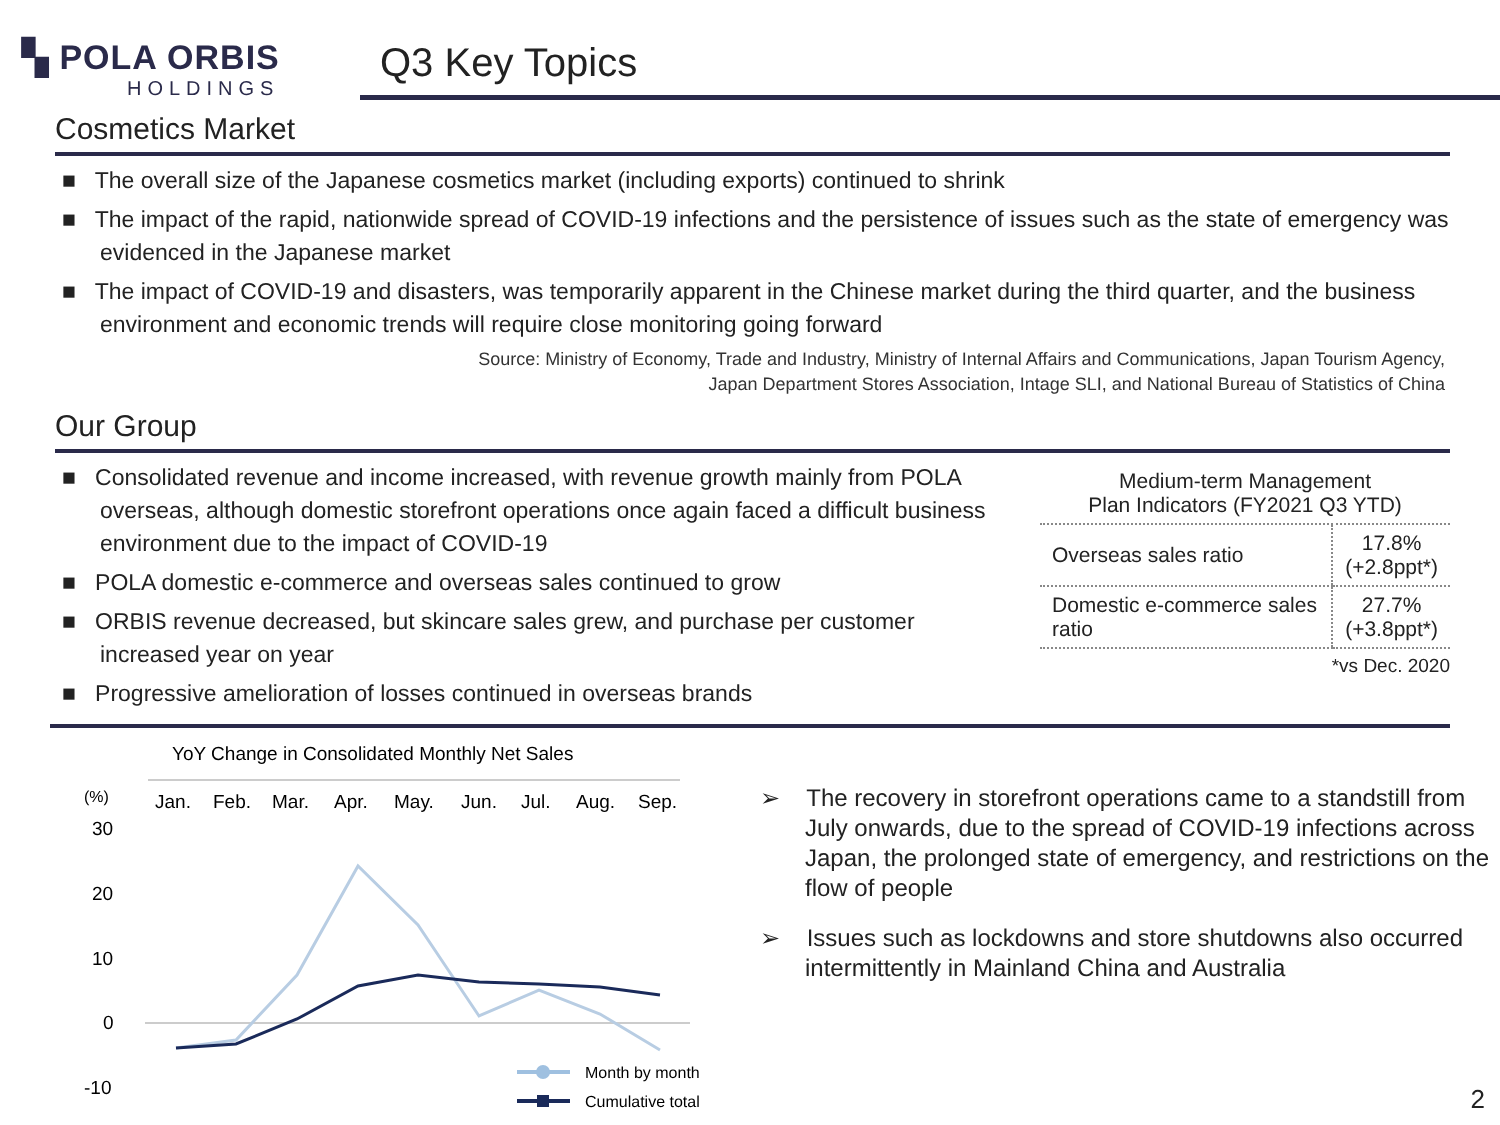▚ POLA ORBIS
HOLDINGS
Q3 Key Topics
Cosmetics Market
■ The overall size of the Japanese cosmetics market (including exports) continued to shrink
■ The impact of the rapid, nationwide spread of COVID-19 infections and the persistence of issues such as the state of emergency was evidenced in the Japanese market
■ The impact of COVID-19 and disasters, was temporarily apparent in the Chinese market during the third quarter, and the business environment and economic trends will require close monitoring going forward
Source: Ministry of Economy, Trade and Industry, Ministry of Internal Affairs and Communications, Japan Tourism Agency,
Japan Department Stores Association, Intage SLI, and National Bureau of Statistics of China
Our Group
■ Consolidated revenue and income increased, with revenue growth mainly from POLA overseas, although domestic storefront operations once again faced a difficult business environment due to the impact of COVID-19
■ POLA domestic e-commerce and overseas sales continued to grow
■ ORBIS revenue decreased, but skincare sales grew, and purchase per customer increased year on year
■ Progressive amelioration of losses continued in overseas brands
| Medium-term Management Plan Indicators (FY2021 Q3 YTD) | |
| --- | --- |
| Overseas sales ratio | 17.8% (+2.8ppt*) |
| Domestic e-commerce sales ratio | 27.7% (+3.8ppt*) |
*vs Dec. 2020
YoY Change in Consolidated Monthly Net Sales
(%)
Jan.
Feb.
Mar.
Apr.
May.
Jun.
Jul.
Aug.
Sep.
30
20
10
0
-10
Month by month
Cumulative total
➢ The recovery in storefront operations came to a standstill from July onwards, due to the spread of COVID-19 infections across Japan, the prolonged state of emergency, and restrictions on the flow of people
➢ Issues such as lockdowns and store shutdowns also occurred intermittently in Mainland China and Australia
2